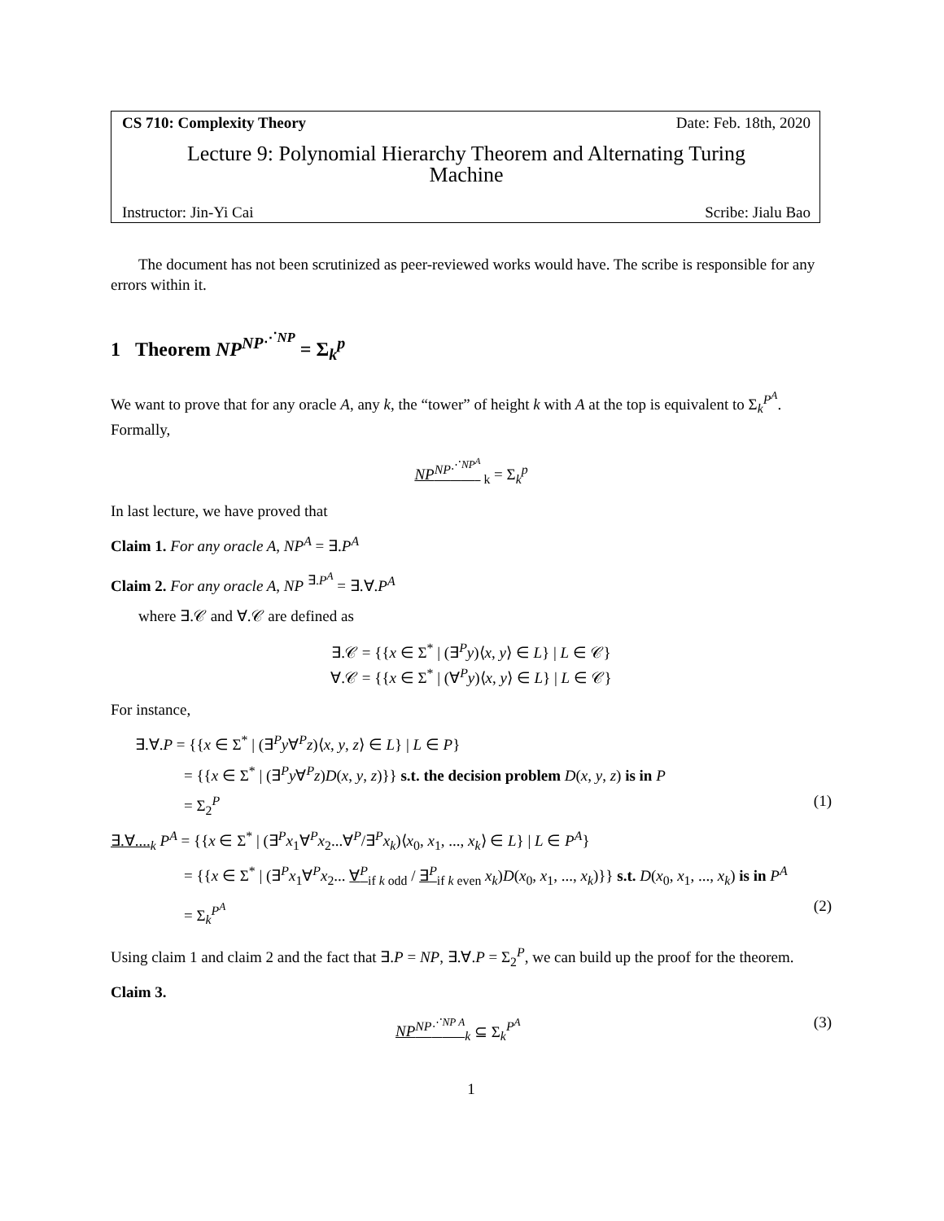CS 710: Complexity Theory Date: Feb. 18th, 2020
Lecture 9: Polynomial Hierarchy Theorem and Alternating Turing
Machine
Instructor: Jin-Yi Cai Scribe: Jialu Bao
The document has not been scrutinized as peer-reviewed works would have. The scribe is responsible for any errors within it.
1 Theorem NP<sup>NP<sup>⋰NP</sup></sup> = Σ<sub>k</sub><sup>p</sup>
We want to prove that for any oracle A, any k, the “tower” of height k with A at the top is equivalent to Σ<sub>k</sub><sup>P<sup>A</sup></sup>. Formally,
NP<sup>NP<sup>⋰NP<sup>A</sup></sup></sup><sub>k</sub> = Σ<sub>k</sub><sup>p</sup>
In last lecture, we have proved that
Claim 1. For any oracle A, NP<sup>A</sup> = ∃.P<sup>A</sup>
Claim 2. For any oracle A, NP <sup>∃.P<sup>A</sup></sup> = ∃.∀.P<sup>A</sup>
where ∃.𝒞 and ∀.𝒞 are defined as
∃.𝒞 = {{x ∈ Σ<sup>*</sup> | (∃<sup>P</sup>y)⟨x, y⟩ ∈ L} | L ∈ 𝒞}
∀.𝒞 = {{x ∈ Σ<sup>*</sup> | (∀<sup>P</sup>y)⟨x, y⟩ ∈ L} | L ∈ 𝒞}
For instance,
∃.∀.P = {{x ∈ Σ<sup>*</sup> | (∃<sup>P</sup>y∀<sup>P</sup>z)⟨x, y, z⟩ ∈ L} | L ∈ P}
= {{x ∈ Σ<sup>*</sup> | (∃<sup>P</sup>y∀<sup>P</sup>z)D(x, y, z)}} s.t. the decision problem D(x, y, z) is in P
= Σ<sub>2</sub><sup>P</sup> (1)
∃.∀....<sub>k</sub> P<sup>A</sup> = {{x ∈ Σ<sup>*</sup> | (∃<sup>P</sup>x<sub>1</sub>∀<sup>P</sup>x<sub>2</sub>...∀<sup>P</sup>/∃<sup>P</sup>x<sub>k</sub>)⟨x<sub>0</sub>, x<sub>1</sub>, ..., x<sub>k</sub>⟩ ∈ L} | L ∈ P<sup>A</sup>}
= {{x ∈ Σ<sup>*</sup> | (∃<sup>P</sup>x<sub>1</sub>∀<sup>P</sup>x<sub>2</sub>... ∀<sup>P</sup><sub>if k odd</sub> / ∃<sup>P</sup><sub>if k even</sub> x<sub>k</sub>)D(x<sub>0</sub>, x<sub>1</sub>, ..., x<sub>k</sub>)}} s.t. D(x<sub>0</sub>, x<sub>1</sub>, ..., x<sub>k</sub>) is in P<sup>A</sup>
= Σ<sub>k</sub><sup>P<sup>A</sup></sup> (2)
Using claim 1 and claim 2 and the fact that ∃.P = NP, ∃.∀.P = Σ<sub>2</sub><sup>P</sup>, we can build up the proof for the theorem.
Claim 3.
NP<sup>NP<sup>⋰NP A</sup></sup><sub>k</sub> ⊆ Σ<sub>k</sub><sup>P<sup>A</sup></sup> (3)
1